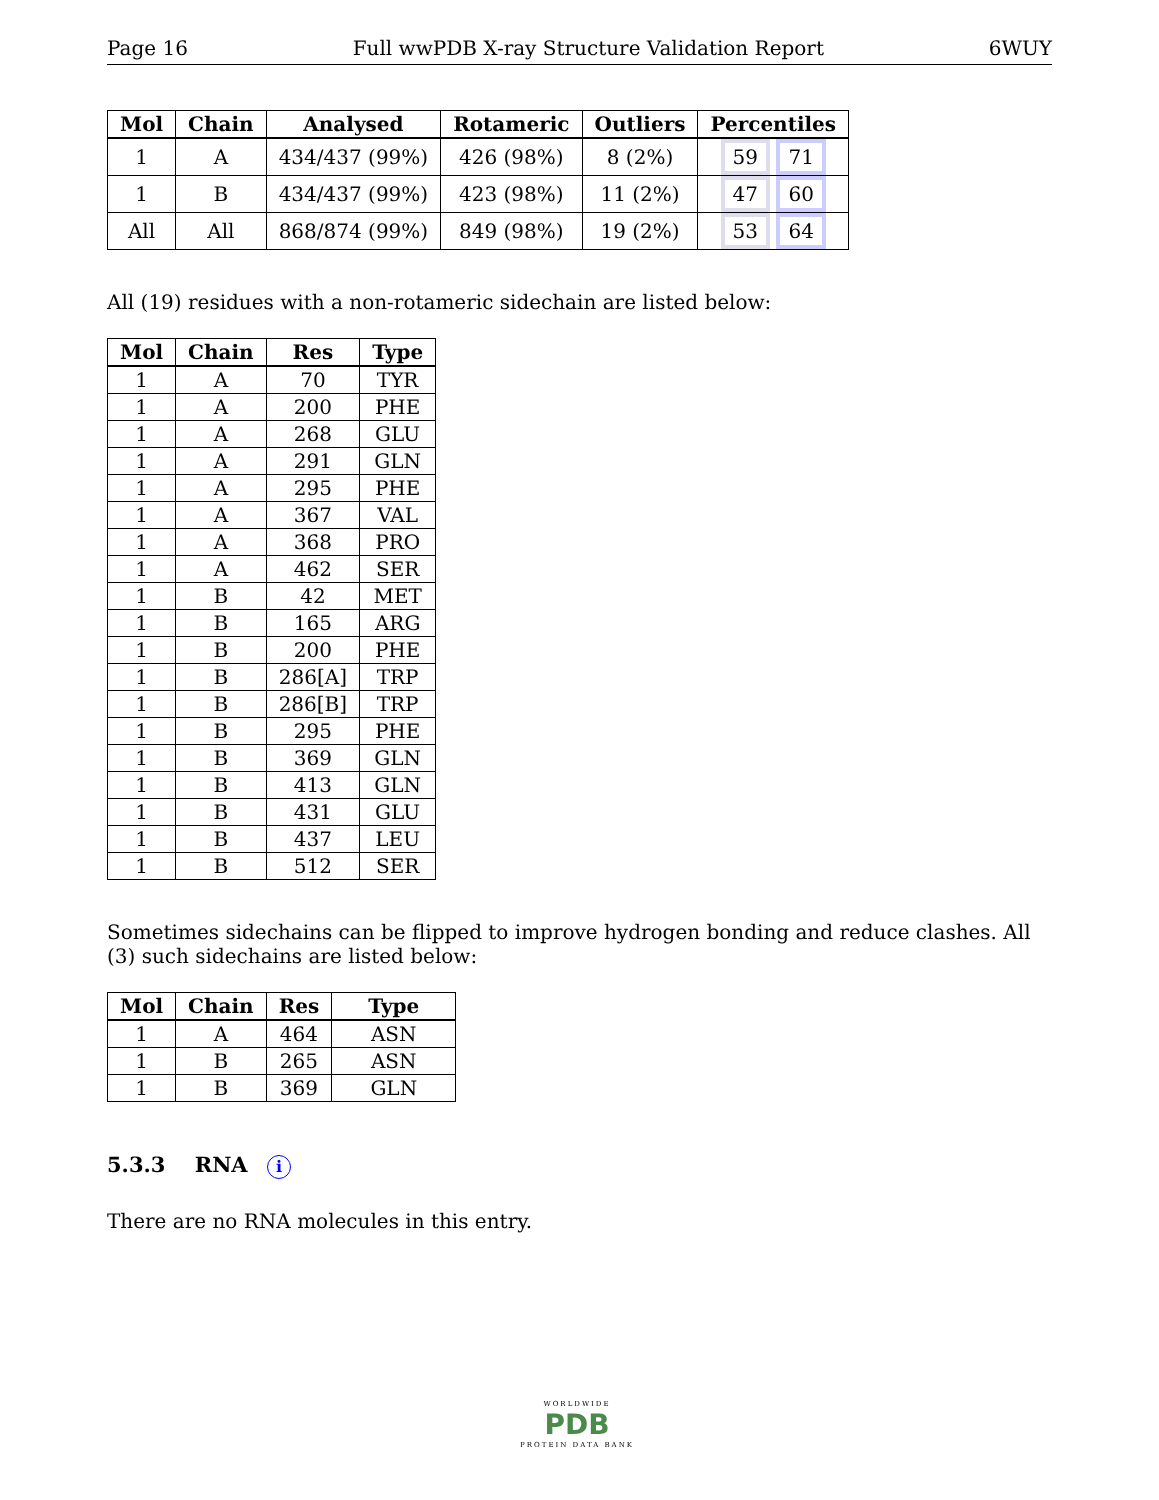Page 16 Full wwPDB X-ray Structure Validation Report 6WUY
| Mol | Chain | Analysed | Rotameric | Outliers | Percentiles |
| --- | --- | --- | --- | --- | --- |
| 1 | A | 434/437 (99%) | 426 (98%) | 8 (2%) | 59 71 |
| 1 | B | 434/437 (99%) | 423 (98%) | 11 (2%) | 47 60 |
| All | All | 868/874 (99%) | 849 (98%) | 19 (2%) | 53 64 |
All (19) residues with a non-rotameric sidechain are listed below:
| Mol | Chain | Res | Type |
| --- | --- | --- | --- |
| 1 | A | 70 | TYR |
| 1 | A | 200 | PHE |
| 1 | A | 268 | GLU |
| 1 | A | 291 | GLN |
| 1 | A | 295 | PHE |
| 1 | A | 367 | VAL |
| 1 | A | 368 | PRO |
| 1 | A | 462 | SER |
| 1 | B | 42 | MET |
| 1 | B | 165 | ARG |
| 1 | B | 200 | PHE |
| 1 | B | 286[A] | TRP |
| 1 | B | 286[B] | TRP |
| 1 | B | 295 | PHE |
| 1 | B | 369 | GLN |
| 1 | B | 413 | GLN |
| 1 | B | 431 | GLU |
| 1 | B | 437 | LEU |
| 1 | B | 512 | SER |
Sometimes sidechains can be flipped to improve hydrogen bonding and reduce clashes. All (3) such sidechains are listed below:
| Mol | Chain | Res | Type |
| --- | --- | --- | --- |
| 1 | A | 464 | ASN |
| 1 | B | 265 | ASN |
| 1 | B | 369 | GLN |
5.3.3 RNA i
There are no RNA molecules in this entry.
WORLDWIDE
PDB
PROTEIN DATA BANK